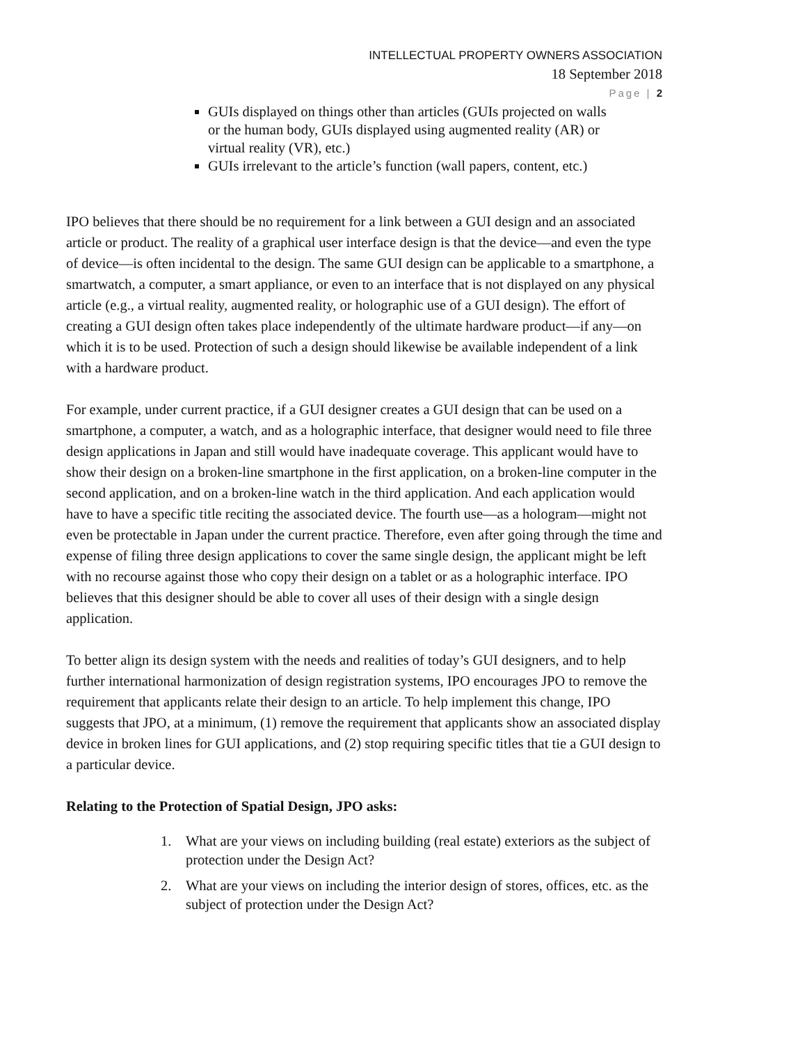INTELLECTUAL PROPERTY OWNERS ASSOCIATION
18 September 2018
Page | 2
GUIs displayed on things other than articles (GUIs projected on walls or the human body, GUIs displayed using augmented reality (AR) or virtual reality (VR), etc.)
GUIs irrelevant to the article’s function (wall papers, content, etc.)
IPO believes that there should be no requirement for a link between a GUI design and an associated article or product. The reality of a graphical user interface design is that the device—and even the type of device—is often incidental to the design. The same GUI design can be applicable to a smartphone, a smartwatch, a computer, a smart appliance, or even to an interface that is not displayed on any physical article (e.g., a virtual reality, augmented reality, or holographic use of a GUI design). The effort of creating a GUI design often takes place independently of the ultimate hardware product—if any—on which it is to be used. Protection of such a design should likewise be available independent of a link with a hardware product.
For example, under current practice, if a GUI designer creates a GUI design that can be used on a smartphone, a computer, a watch, and as a holographic interface, that designer would need to file three design applications in Japan and still would have inadequate coverage. This applicant would have to show their design on a broken-line smartphone in the first application, on a broken-line computer in the second application, and on a broken-line watch in the third application. And each application would have to have a specific title reciting the associated device. The fourth use—as a hologram—might not even be protectable in Japan under the current practice. Therefore, even after going through the time and expense of filing three design applications to cover the same single design, the applicant might be left with no recourse against those who copy their design on a tablet or as a holographic interface. IPO believes that this designer should be able to cover all uses of their design with a single design application.
To better align its design system with the needs and realities of today’s GUI designers, and to help further international harmonization of design registration systems, IPO encourages JPO to remove the requirement that applicants relate their design to an article. To help implement this change, IPO suggests that JPO, at a minimum, (1) remove the requirement that applicants show an associated display device in broken lines for GUI applications, and (2) stop requiring specific titles that tie a GUI design to a particular device.
Relating to the Protection of Spatial Design, JPO asks:
1. What are your views on including building (real estate) exteriors as the subject of protection under the Design Act?
2. What are your views on including the interior design of stores, offices, etc. as the subject of protection under the Design Act?